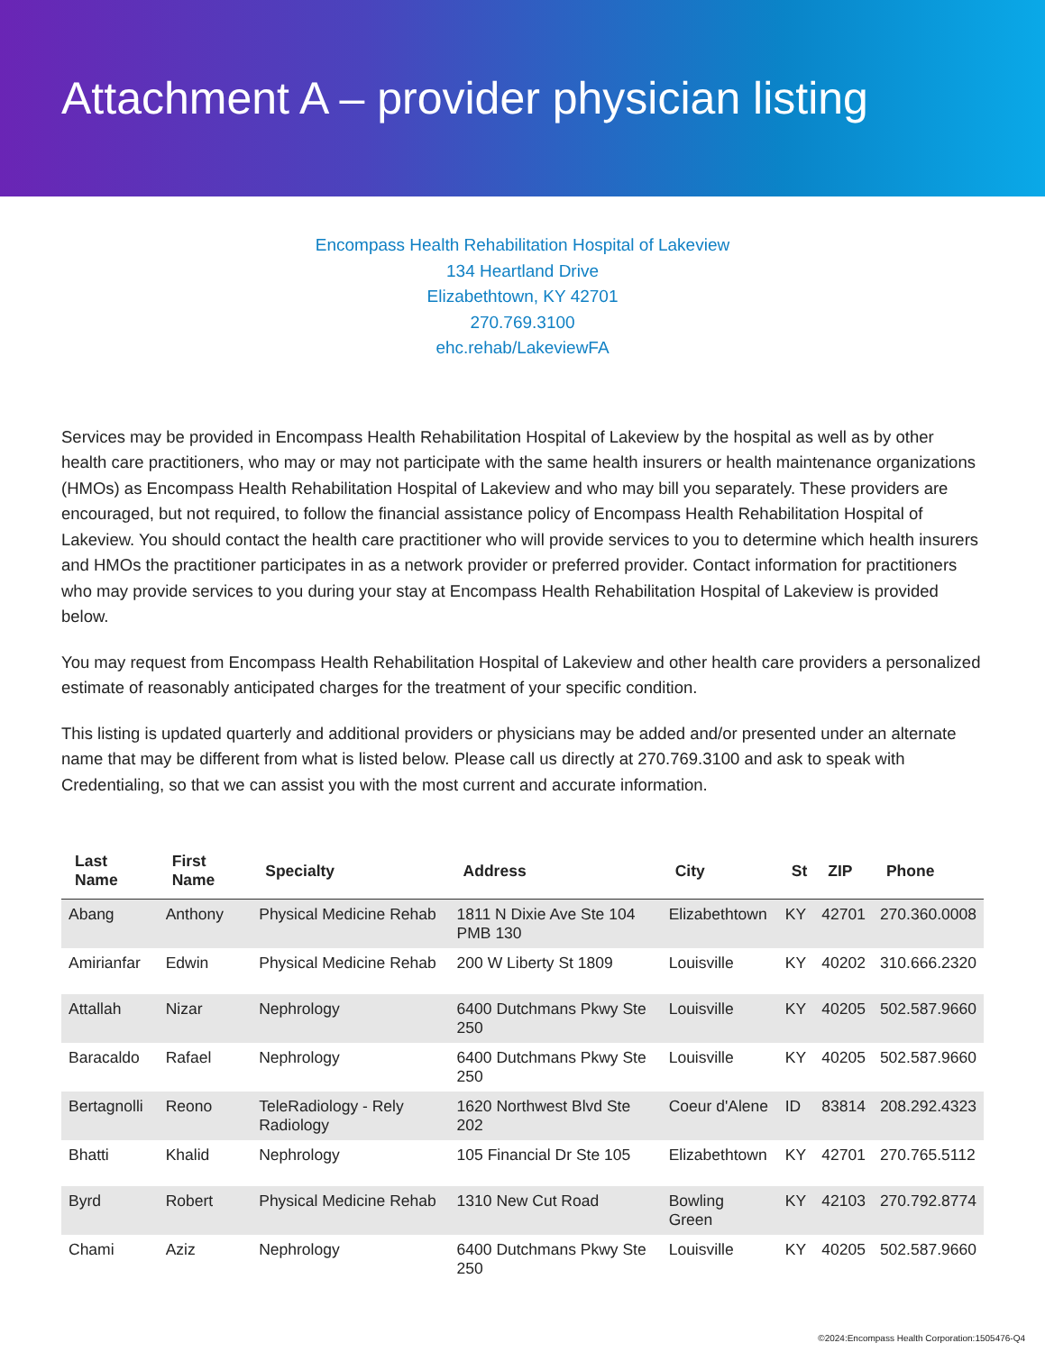Attachment A – provider physician listing
Encompass Health Rehabilitation Hospital of Lakeview
134 Heartland Drive
Elizabethtown, KY 42701
270.769.3100
ehc.rehab/LakeviewFA
Services may be provided in Encompass Health Rehabilitation Hospital of Lakeview by the hospital as well as by other health care practitioners, who may or may not participate with the same health insurers or health maintenance organizations (HMOs) as Encompass Health Rehabilitation Hospital of Lakeview and who may bill you separately. These providers are encouraged, but not required, to follow the financial assistance policy of Encompass Health Rehabilitation Hospital of Lakeview. You should contact the health care practitioner who will provide services to you to determine which health insurers and HMOs the practitioner participates in as a network provider or preferred provider. Contact information for practitioners who may provide services to you during your stay at Encompass Health Rehabilitation Hospital of Lakeview is provided below.
You may request from Encompass Health Rehabilitation Hospital of Lakeview and other health care providers a personalized estimate of reasonably anticipated charges for the treatment of your specific condition.
This listing is updated quarterly and additional providers or physicians may be added and/or presented under an alternate name that may be different from what is listed below. Please call us directly at 270.769.3100 and ask to speak with Credentialing, so that we can assist you with the most current and accurate information.
| Last Name | First Name | Specialty | Address | City | St | ZIP | Phone |
| --- | --- | --- | --- | --- | --- | --- | --- |
| Abang | Anthony | Physical Medicine Rehab | 1811 N Dixie Ave Ste 104 PMB 130 | Elizabethtown | KY | 42701 | 270.360.0008 |
| Amirianfar | Edwin | Physical Medicine Rehab | 200 W Liberty St 1809 | Louisville | KY | 40202 | 310.666.2320 |
| Attallah | Nizar | Nephrology | 6400 Dutchmans Pkwy Ste 250 | Louisville | KY | 40205 | 502.587.9660 |
| Baracaldo | Rafael | Nephrology | 6400 Dutchmans Pkwy Ste 250 | Louisville | KY | 40205 | 502.587.9660 |
| Bertagnolli | Reono | TeleRadiology - Rely Radiology | 1620 Northwest Blvd Ste 202 | Coeur d'Alene | ID | 83814 | 208.292.4323 |
| Bhatti | Khalid | Nephrology | 105 Financial Dr Ste 105 | Elizabethtown | KY | 42701 | 270.765.5112 |
| Byrd | Robert | Physical Medicine Rehab | 1310 New Cut Road | Bowling Green | KY | 42103 | 270.792.8774 |
| Chami | Aziz | Nephrology | 6400 Dutchmans Pkwy Ste 250 | Louisville | KY | 40205 | 502.587.9660 |
©2024:Encompass Health Corporation:1505476-Q4